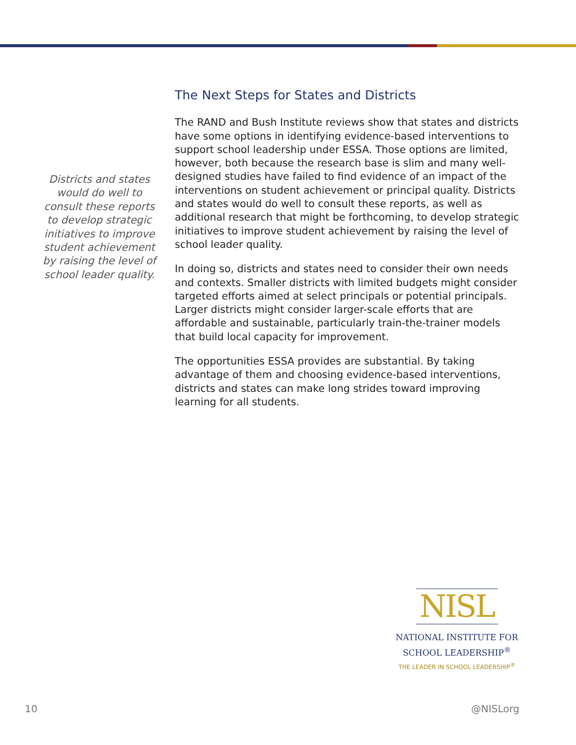Districts and states would do well to consult these reports to develop strategic initiatives to improve student achievement by raising the level of school leader quality.
The Next Steps for States and Districts
The RAND and Bush Institute reviews show that states and districts have some options in identifying evidence-based interventions to support school leadership under ESSA. Those options are limited, however, both because the research base is slim and many well-designed studies have failed to find evidence of an impact of the interventions on student achievement or principal quality. Districts and states would do well to consult these reports, as well as additional research that might be forthcoming, to develop strategic initiatives to improve student achievement by raising the level of school leader quality.
In doing so, districts and states need to consider their own needs and contexts. Smaller districts with limited budgets might consider targeted efforts aimed at select principals or potential principals. Larger districts might consider larger-scale efforts that are affordable and sustainable, particularly train-the-trainer models that build local capacity for improvement.
The opportunities ESSA provides are substantial. By taking advantage of them and choosing evidence-based interventions, districts and states can make long strides toward improving learning for all students.
NISL
NATIONAL INSTITUTE FOR
SCHOOL LEADERSHIP<sup>®</sup>
THE LEADER IN SCHOOL LEADERSHIP<sup>®</sup>
10 @NISLorg